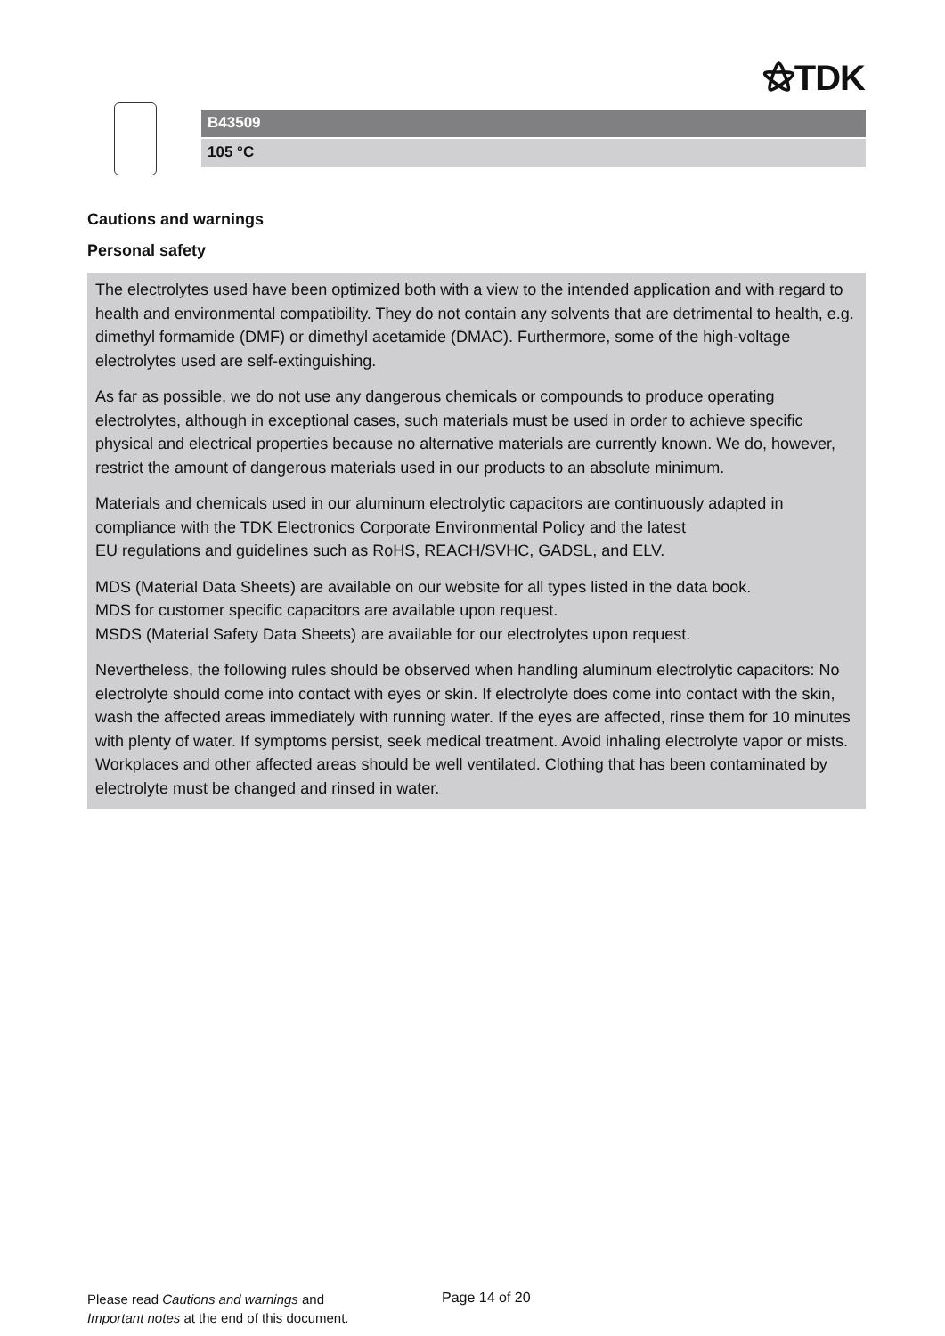⚝TDK
B43509
105 °C
Cautions and warnings
Personal safety
The electrolytes used have been optimized both with a view to the intended application and with regard to health and environmental compatibility. They do not contain any solvents that are detrimental to health, e.g. dimethyl formamide (DMF) or dimethyl acetamide (DMAC). Furthermore, some of the high-voltage electrolytes used are self-extinguishing.
As far as possible, we do not use any dangerous chemicals or compounds to produce operating electrolytes, although in exceptional cases, such materials must be used in order to achieve specific physical and electrical properties because no alternative materials are currently known. We do, however, restrict the amount of dangerous materials used in our products to an absolute minimum.
Materials and chemicals used in our aluminum electrolytic capacitors are continuously adapted in compliance with the TDK Electronics Corporate Environmental Policy and the latest
EU regulations and guidelines such as RoHS, REACH/SVHC, GADSL, and ELV.
MDS (Material Data Sheets) are available on our website for all types listed in the data book.
MDS for customer specific capacitors are available upon request.
MSDS (Material Safety Data Sheets) are available for our electrolytes upon request.
Nevertheless, the following rules should be observed when handling aluminum electrolytic capacitors: No electrolyte should come into contact with eyes or skin. If electrolyte does come into contact with the skin, wash the affected areas immediately with running water. If the eyes are affected, rinse them for 10 minutes with plenty of water. If symptoms persist, seek medical treatment. Avoid inhaling electrolyte vapor or mists. Workplaces and other affected areas should be well ventilated. Clothing that has been contaminated by electrolyte must be changed and rinsed in water.
Please read Cautions and warnings and
Important notes at the end of this document.
Page 14 of 20